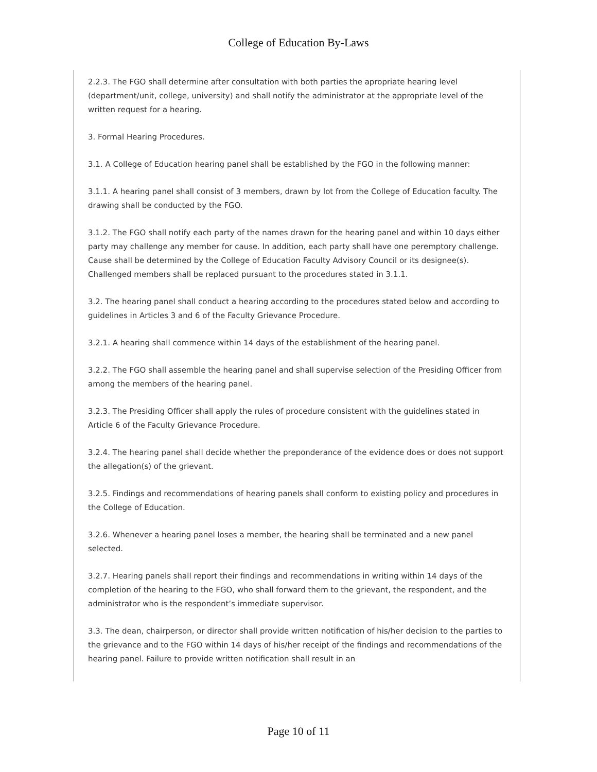College of Education By-Laws
2.2.3. The FGO shall determine after consultation with both parties the apropriate hearing level (department/unit, college, university) and shall notify the administrator at the appropriate level of the written request for a hearing.
3. Formal Hearing Procedures.
3.1. A College of Education hearing panel shall be established by the FGO in the following manner:
3.1.1. A hearing panel shall consist of 3 members, drawn by lot from the College of Education faculty. The drawing shall be conducted by the FGO.
3.1.2. The FGO shall notify each party of the names drawn for the hearing panel and within 10 days either party may challenge any member for cause. In addition, each party shall have one peremptory challenge. Cause shall be determined by the College of Education Faculty Advisory Council or its designee(s). Challenged members shall be replaced pursuant to the procedures stated in 3.1.1.
3.2. The hearing panel shall conduct a hearing according to the procedures stated below and according to guidelines in Articles 3 and 6 of the Faculty Grievance Procedure.
3.2.1. A hearing shall commence within 14 days of the establishment of the hearing panel.
3.2.2. The FGO shall assemble the hearing panel and shall supervise selection of the Presiding Officer from among the members of the hearing panel.
3.2.3. The Presiding Officer shall apply the rules of procedure consistent with the guidelines stated in Article 6 of the Faculty Grievance Procedure.
3.2.4. The hearing panel shall decide whether the preponderance of the evidence does or does not support the allegation(s) of the grievant.
3.2.5. Findings and recommendations of hearing panels shall conform to existing policy and procedures in the College of Education.
3.2.6. Whenever a hearing panel loses a member, the hearing shall be terminated and a new panel selected.
3.2.7. Hearing panels shall report their findings and recommendations in writing within 14 days of the completion of the hearing to the FGO, who shall forward them to the grievant, the respondent, and the administrator who is the respondent’s immediate supervisor.
3.3. The dean, chairperson, or director shall provide written notification of his/her decision to the parties to the grievance and to the FGO within 14 days of his/her receipt of the findings and recommendations of the hearing panel. Failure to provide written notification shall result in an
Page 10 of 11